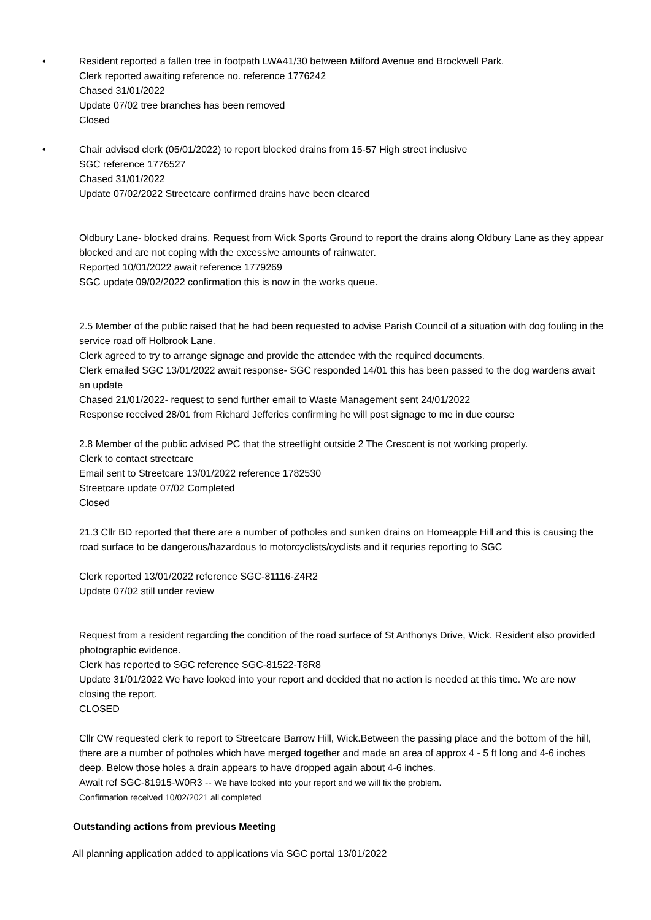• Resident reported a fallen tree in footpath LWA41/30 between Milford Avenue and Brockwell Park.
Clerk reported awaiting reference no. reference 1776242
Chased 31/01/2022
Update 07/02 tree branches has been removed
Closed
• Chair advised clerk (05/01/2022) to report blocked drains from 15-57 High street inclusive
SGC reference 1776527
Chased 31/01/2022
Update 07/02/2022 Streetcare confirmed drains have been cleared
Oldbury Lane- blocked drains. Request from Wick Sports Ground to report the drains along Oldbury Lane as they appear blocked and are not coping with the excessive amounts of rainwater.
Reported 10/01/2022 await reference 1779269
SGC update 09/02/2022 confirmation this is now in the works queue.
2.5 Member of the public raised that he had been requested to advise Parish Council of a situation with dog fouling in the service road off Holbrook Lane.
Clerk agreed to try to arrange signage and provide the attendee with the required documents.
Clerk emailed SGC 13/01/2022 await response- SGC responded 14/01 this has been passed to the dog wardens await an update
Chased 21/01/2022- request to send further email to Waste Management sent 24/01/2022
Response received 28/01 from Richard Jefferies confirming he will post signage to me in due course
2.8 Member of the public advised PC that the streetlight outside 2 The Crescent is not working properly.
Clerk to contact streetcare
Email sent to Streetcare 13/01/2022 reference 1782530
Streetcare update 07/02 Completed
Closed
21.3 Cllr BD reported that there are a number of potholes and sunken drains on Homeapple Hill and this is causing the road surface to be dangerous/hazardous to motorcyclists/cyclists and it requries reporting to SGC
Clerk reported 13/01/2022 reference SGC-81116-Z4R2
Update 07/02 still under review
Request from a resident regarding the condition of the road surface of St Anthonys Drive, Wick. Resident also provided photographic evidence.
Clerk has reported to SGC reference SGC-81522-T8R8
Update 31/01/2022 We have looked into your report and decided that no action is needed at this time. We are now closing the report.
CLOSED
Cllr CW requested clerk to report to Streetcare Barrow Hill, Wick.Between the passing place and the bottom of the hill, there are a number of potholes which have merged together and made an area of approx 4 - 5 ft long and 4-6 inches deep. Below those holes a drain appears to have dropped again about 4-6 inches.
Await ref SGC-81915-W0R3 -- We have looked into your report and we will fix the problem.
Confirmation received 10/02/2021 all completed
Outstanding actions from previous Meeting
All planning application added to applications via SGC portal 13/01/2022